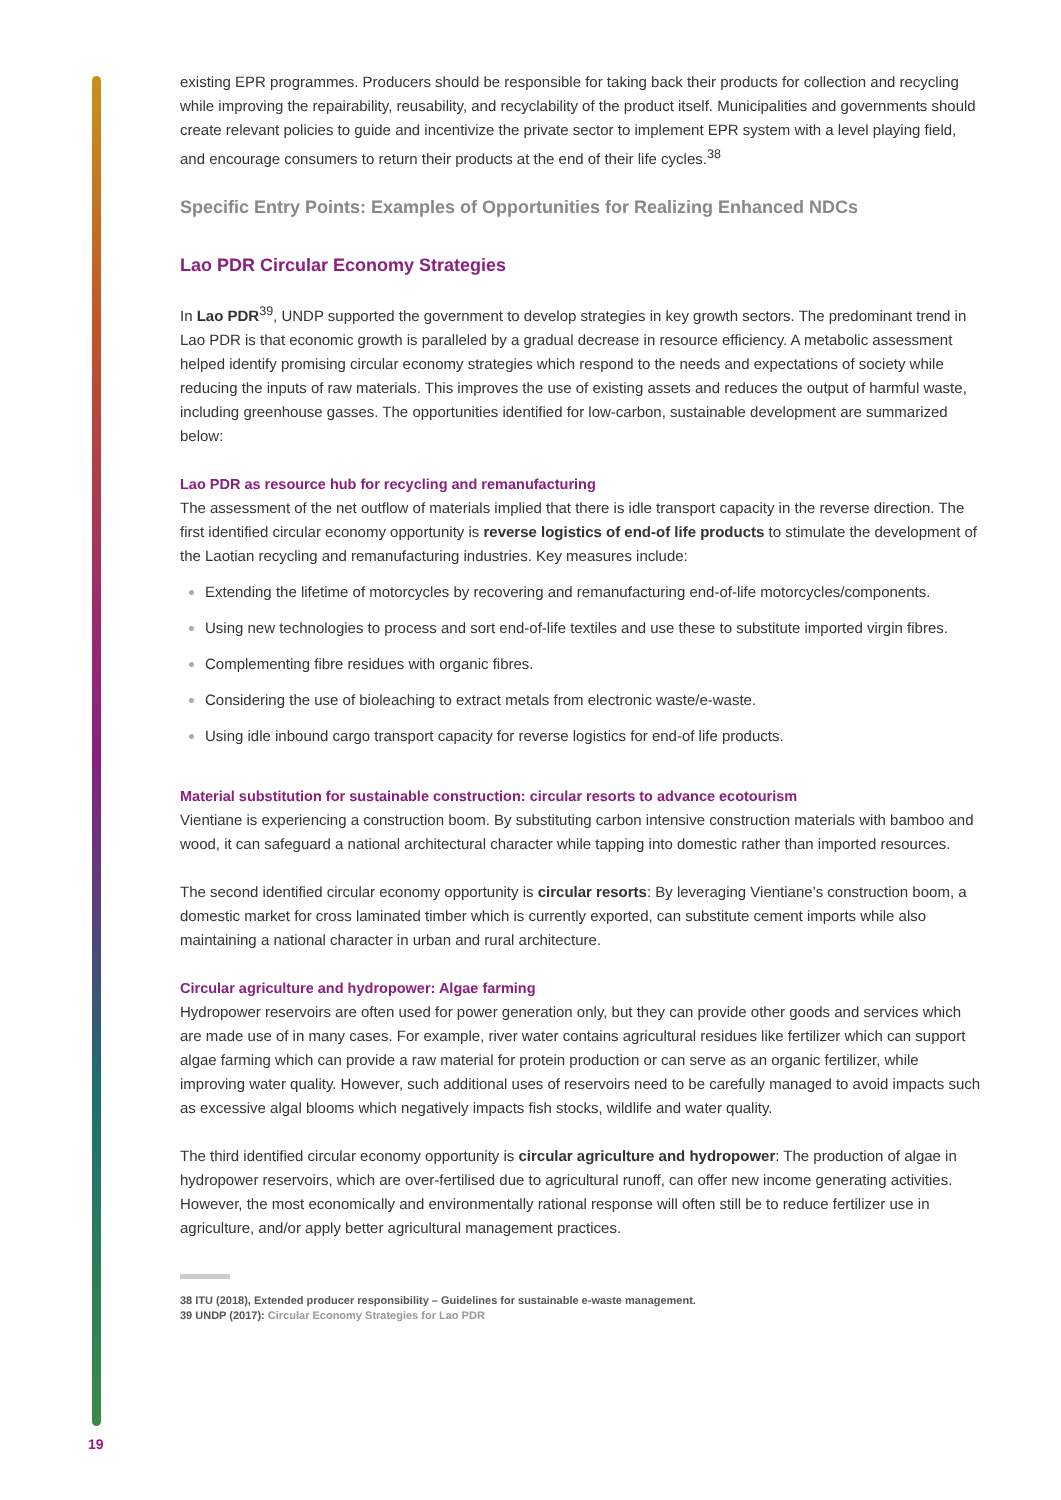existing EPR programmes. Producers should be responsible for taking back their products for collection and recycling while improving the repairability, reusability, and recyclability of the product itself. Municipalities and governments should create relevant policies to guide and incentivize the private sector to implement EPR system with a level playing field, and encourage consumers to return their products at the end of their life cycles.<sup>38</sup>
Specific Entry Points: Examples of Opportunities for Realizing Enhanced NDCs
Lao PDR Circular Economy Strategies
In Lao PDR<sup>39</sup>, UNDP supported the government to develop strategies in key growth sectors. The predominant trend in Lao PDR is that economic growth is paralleled by a gradual decrease in resource efficiency. A metabolic assessment helped identify promising circular economy strategies which respond to the needs and expectations of society while reducing the inputs of raw materials. This improves the use of existing assets and reduces the output of harmful waste, including greenhouse gasses. The opportunities identified for low-carbon, sustainable development are summarized below:
Lao PDR as resource hub for recycling and remanufacturing
The assessment of the net outflow of materials implied that there is idle transport capacity in the reverse direction. The first identified circular economy opportunity is reverse logistics of end-of life products to stimulate the development of the Laotian recycling and remanufacturing industries. Key measures include:
Extending the lifetime of motorcycles by recovering and remanufacturing end-of-life motorcycles/components.
Using new technologies to process and sort end-of-life textiles and use these to substitute imported virgin fibres.
Complementing fibre residues with organic fibres.
Considering the use of bioleaching to extract metals from electronic waste/e-waste.
Using idle inbound cargo transport capacity for reverse logistics for end-of life products.
Material substitution for sustainable construction: circular resorts to advance ecotourism
Vientiane is experiencing a construction boom. By substituting carbon intensive construction materials with bamboo and wood, it can safeguard a national architectural character while tapping into domestic rather than imported resources.
The second identified circular economy opportunity is circular resorts: By leveraging Vientiane’s construction boom, a domestic market for cross laminated timber which is currently exported, can substitute cement imports while also maintaining a national character in urban and rural architecture.
Circular agriculture and hydropower: Algae farming
Hydropower reservoirs are often used for power generation only, but they can provide other goods and services which are made use of in many cases. For example, river water contains agricultural residues like fertilizer which can support algae farming which can provide a raw material for protein production or can serve as an organic fertilizer, while improving water quality. However, such additional uses of reservoirs need to be carefully managed to avoid impacts such as excessive algal blooms which negatively impacts fish stocks, wildlife and water quality.
The third identified circular economy opportunity is circular agriculture and hydropower: The production of algae in hydropower reservoirs, which are over-fertilised due to agricultural runoff, can offer new income generating activities. However, the most economically and environmentally rational response will often still be to reduce fertilizer use in agriculture, and/or apply better agricultural management practices.
38 ITU (2018), Extended producer responsibility – Guidelines for sustainable e-waste management.
39 UNDP (2017): Circular Economy Strategies for Lao PDR
19